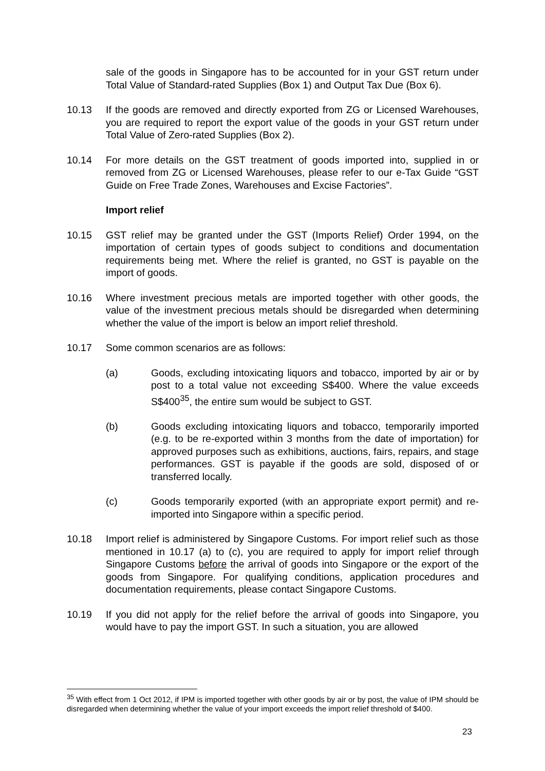sale of the goods in Singapore has to be accounted for in your GST return under Total Value of Standard-rated Supplies (Box 1) and Output Tax Due (Box 6).
10.13 If the goods are removed and directly exported from ZG or Licensed Warehouses, you are required to report the export value of the goods in your GST return under Total Value of Zero-rated Supplies (Box 2).
10.14 For more details on the GST treatment of goods imported into, supplied in or removed from ZG or Licensed Warehouses, please refer to our e-Tax Guide “GST Guide on Free Trade Zones, Warehouses and Excise Factories”.
Import relief
10.15 GST relief may be granted under the GST (Imports Relief) Order 1994, on the importation of certain types of goods subject to conditions and documentation requirements being met. Where the relief is granted, no GST is payable on the import of goods.
10.16 Where investment precious metals are imported together with other goods, the value of the investment precious metals should be disregarded when determining whether the value of the import is below an import relief threshold.
10.17 Some common scenarios are as follows:
(a) Goods, excluding intoxicating liquors and tobacco, imported by air or by post to a total value not exceeding S$400. Where the value exceeds S$400<sup>35</sup>, the entire sum would be subject to GST.
(b) Goods excluding intoxicating liquors and tobacco, temporarily imported (e.g. to be re-exported within 3 months from the date of importation) for approved purposes such as exhibitions, auctions, fairs, repairs, and stage performances. GST is payable if the goods are sold, disposed of or transferred locally.
(c) Goods temporarily exported (with an appropriate export permit) and re-imported into Singapore within a specific period.
10.18 Import relief is administered by Singapore Customs. For import relief such as those mentioned in 10.17 (a) to (c), you are required to apply for import relief through Singapore Customs before the arrival of goods into Singapore or the export of the goods from Singapore. For qualifying conditions, application procedures and documentation requirements, please contact Singapore Customs.
10.19 If you did not apply for the relief before the arrival of goods into Singapore, you would have to pay the import GST. In such a situation, you are allowed
<sup>35</sup> With effect from 1 Oct 2012, if IPM is imported together with other goods by air or by post, the value of IPM should be disregarded when determining whether the value of your import exceeds the import relief threshold of $400.
23